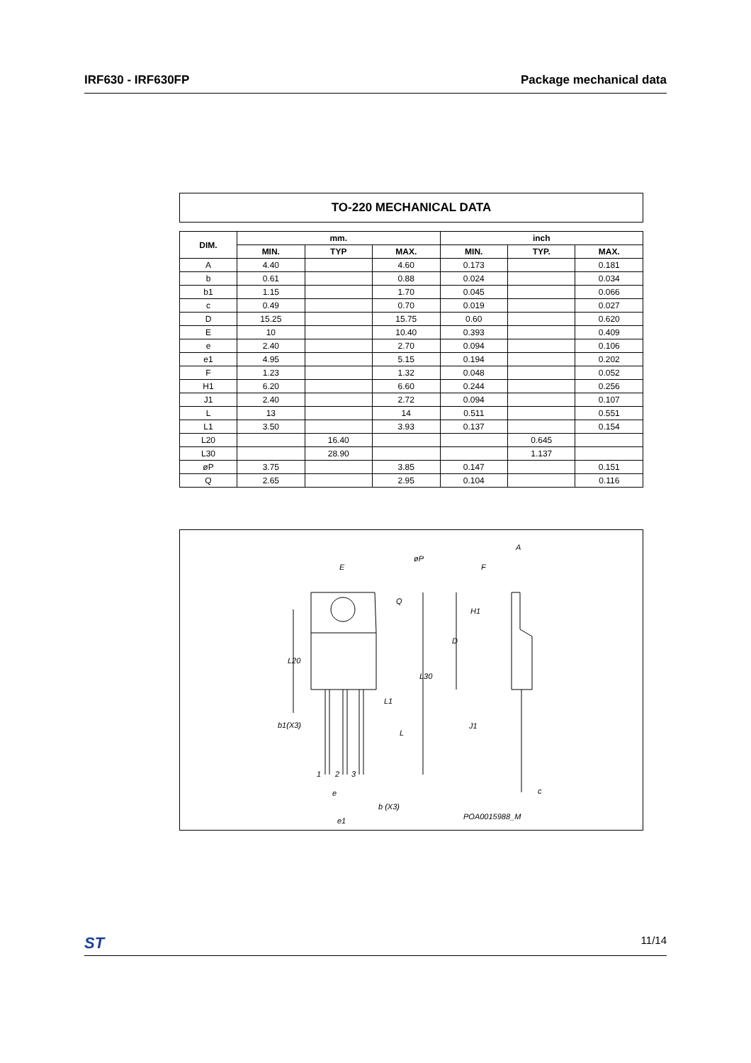IRF630 - IRF630FP Package mechanical data
TO-220 MECHANICAL DATA
| DIM. | mm. | | | inch | | |
| --- | --- | --- | --- | --- | --- | --- |
| | MIN. | TYP | MAX. | MIN. | TYP. | MAX. |
| A | 4.40 | | 4.60 | 0.173 | | 0.181 |
| b | 0.61 | | 0.88 | 0.024 | | 0.034 |
| b1 | 1.15 | | 1.70 | 0.045 | | 0.066 |
| c | 0.49 | | 0.70 | 0.019 | | 0.027 |
| D | 15.25 | | 15.75 | 0.60 | | 0.620 |
| E | 10 | | 10.40 | 0.393 | | 0.409 |
| e | 2.40 | | 2.70 | 0.094 | | 0.106 |
| e1 | 4.95 | | 5.15 | 0.194 | | 0.202 |
| F | 1.23 | | 1.32 | 0.048 | | 0.052 |
| H1 | 6.20 | | 6.60 | 0.244 | | 0.256 |
| J1 | 2.40 | | 2.72 | 0.094 | | 0.107 |
| L | 13 | | 14 | 0.511 | | 0.551 |
| L1 | 3.50 | | 3.93 | 0.137 | | 0.154 |
| L20 | | 16.40 | | | 0.645 | |
| L30 | | 28.90 | | | 1.137 | |
| øP | 3.75 | | 3.85 | 0.147 | | 0.151 |
| Q | 2.65 | | 2.95 | 0.104 | | 0.116 |
E
øP
Q
L20
L30
L1
L
b1(X3)
1
2
3
e
b (X3)
e1
A
F
H1
D
J1
c
POA0015988_M
ST 11/14